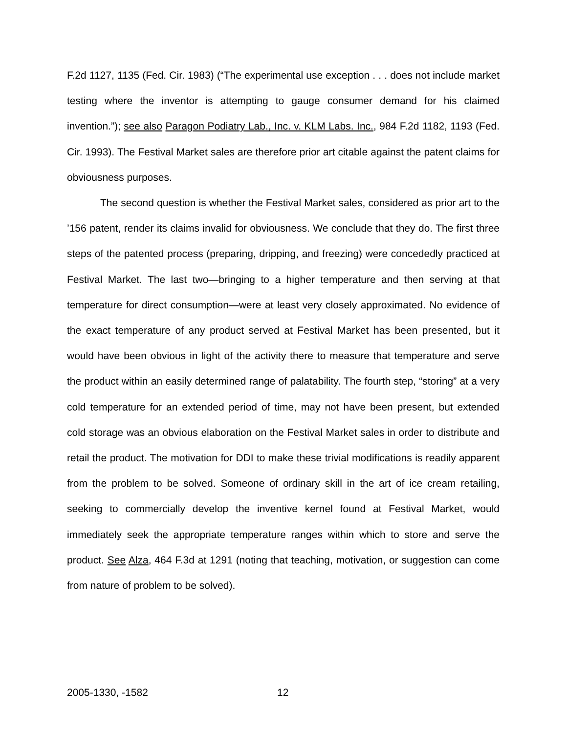F.2d 1127, 1135 (Fed. Cir. 1983) (“The experimental use exception . . . does not include market testing where the inventor is attempting to gauge consumer demand for his claimed invention.”); see also Paragon Podiatry Lab., Inc. v. KLM Labs. Inc., 984 F.2d 1182, 1193 (Fed. Cir. 1993). The Festival Market sales are therefore prior art citable against the patent claims for obviousness purposes.
The second question is whether the Festival Market sales, considered as prior art to the ’156 patent, render its claims invalid for obviousness. We conclude that they do. The first three steps of the patented process (preparing, dripping, and freezing) were concededly practiced at Festival Market. The last two—bringing to a higher temperature and then serving at that temperature for direct consumption—were at least very closely approximated. No evidence of the exact temperature of any product served at Festival Market has been presented, but it would have been obvious in light of the activity there to measure that temperature and serve the product within an easily determined range of palatability. The fourth step, “storing” at a very cold temperature for an extended period of time, may not have been present, but extended cold storage was an obvious elaboration on the Festival Market sales in order to distribute and retail the product. The motivation for DDI to make these trivial modifications is readily apparent from the problem to be solved. Someone of ordinary skill in the art of ice cream retailing, seeking to commercially develop the inventive kernel found at Festival Market, would immediately seek the appropriate temperature ranges within which to store and serve the product. See Alza, 464 F.3d at 1291 (noting that teaching, motivation, or suggestion can come from nature of problem to be solved).
2005-1330, -1582 12